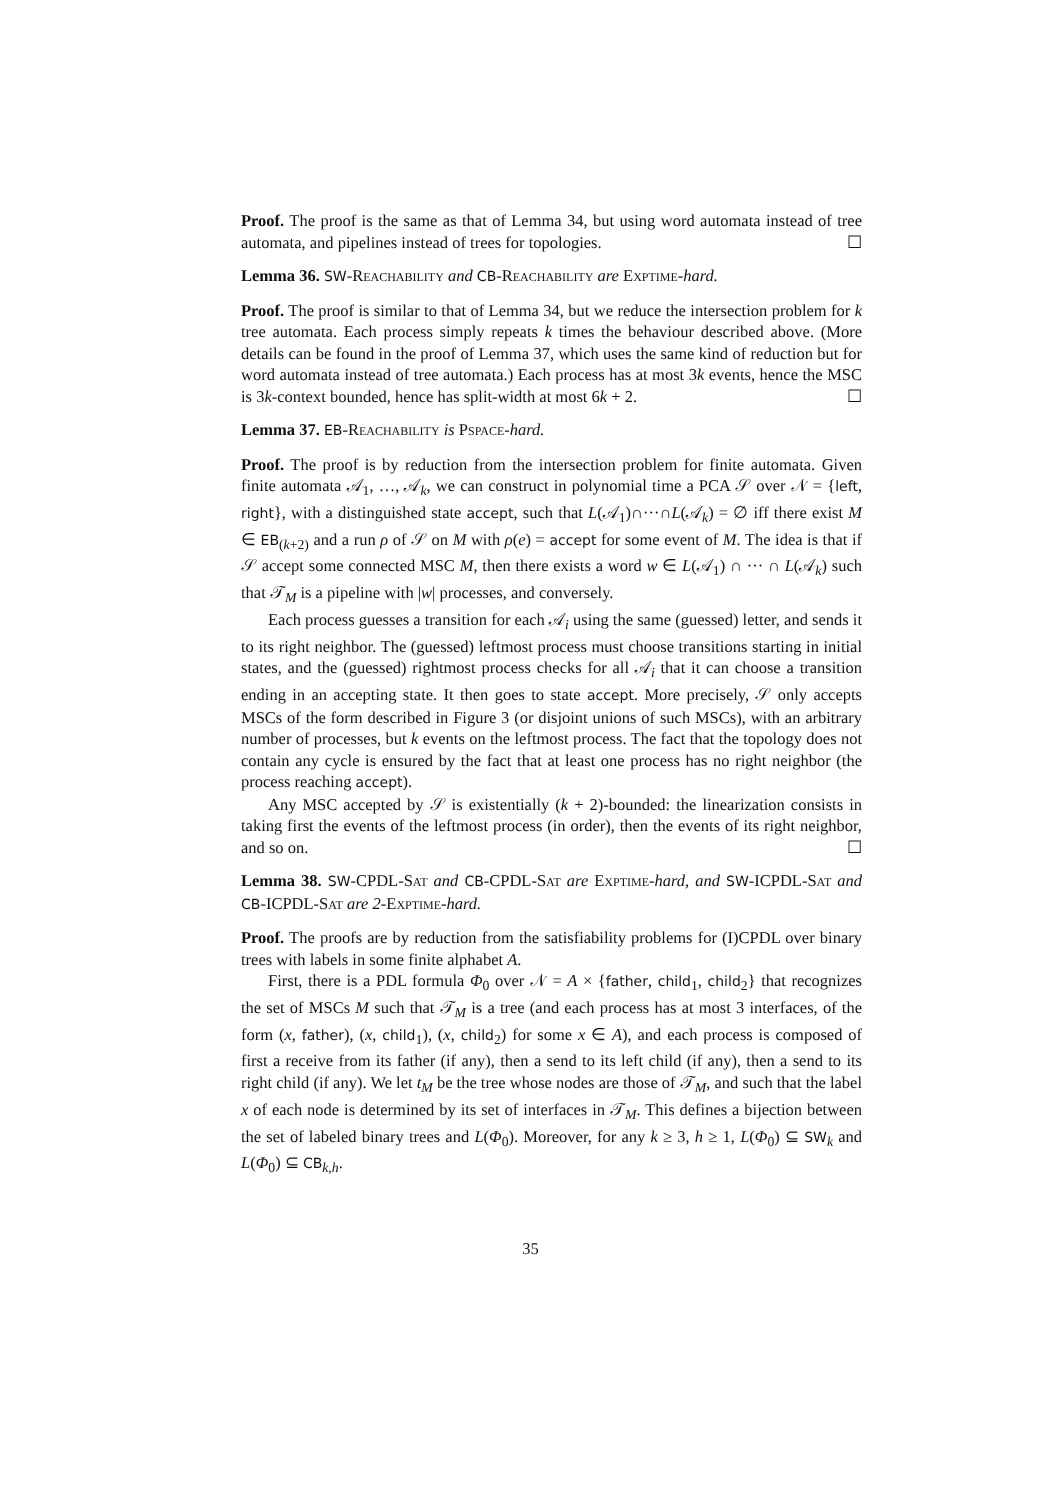Proof. The proof is the same as that of Lemma 34, but using word automata instead of tree automata, and pipelines instead of trees for topologies. ☐
Lemma 36. SW-Reachability and CB-Reachability are Exptime-hard.
Proof. The proof is similar to that of Lemma 34, but we reduce the intersection problem for k tree automata. Each process simply repeats k times the behaviour described above. (More details can be found in the proof of Lemma 37, which uses the same kind of reduction but for word automata instead of tree automata.) Each process has at most 3k events, hence the MSC is 3k-context bounded, hence has split-width at most 6k + 2. ☐
Lemma 37. EB-Reachability is Pspace-hard.
Proof. The proof is by reduction from the intersection problem for finite automata. Given finite automata 𝒜<sub>1</sub>, …, 𝒜<sub>k</sub>, we can construct in polynomial time a PCA 𝒮 over 𝒩 = {left, right}, with a distinguished state accept, such that L(𝒜<sub>1</sub>)∩···∩L(𝒜<sub>k</sub>) = ∅ iff there exist M ∈ EB<sub>(k+2)</sub> and a run ρ of 𝒮 on M with ρ(e) = accept for some event of M. The idea is that if 𝒮 accept some connected MSC M, then there exists a word w ∈ L(𝒜<sub>1</sub>) ∩ ··· ∩ L(𝒜<sub>k</sub>) such that 𝒯<sub>M</sub> is a pipeline with |w| processes, and conversely.
Each process guesses a transition for each 𝒜<sub>i</sub> using the same (guessed) letter, and sends it to its right neighbor. The (guessed) leftmost process must choose transitions starting in initial states, and the (guessed) rightmost process checks for all 𝒜<sub>i</sub> that it can choose a transition ending in an accepting state. It then goes to state accept. More precisely, 𝒮 only accepts MSCs of the form described in Figure 3 (or disjoint unions of such MSCs), with an arbitrary number of processes, but k events on the leftmost process. The fact that the topology does not contain any cycle is ensured by the fact that at least one process has no right neighbor (the process reaching accept).
Any MSC accepted by 𝒮 is existentially (k + 2)-bounded: the linearization consists in taking first the events of the leftmost process (in order), then the events of its right neighbor, and so on. ☐
Lemma 38. SW-CPDL-Sat and CB-CPDL-Sat are Exptime-hard, and SW-ICPDL-Sat and CB-ICPDL-Sat are 2-Exptime-hard.
Proof. The proofs are by reduction from the satisfiability problems for (I)CPDL over binary trees with labels in some finite alphabet A.
First, there is a PDL formula Φ<sub>0</sub> over 𝒩 = A × {father, child<sub>1</sub>, child<sub>2</sub>} that recognizes the set of MSCs M such that 𝒯<sub>M</sub> is a tree (and each process has at most 3 interfaces, of the form (x, father), (x, child<sub>1</sub>), (x, child<sub>2</sub>) for some x ∈ A), and each process is composed of first a receive from its father (if any), then a send to its left child (if any), then a send to its right child (if any). We let t<sub>M</sub> be the tree whose nodes are those of 𝒯<sub>M</sub>, and such that the label x of each node is determined by its set of interfaces in 𝒯<sub>M</sub>. This defines a bijection between the set of labeled binary trees and L(Φ<sub>0</sub>). Moreover, for any k ≥ 3, h ≥ 1, L(Φ<sub>0</sub>) ⊆ SW<sub>k</sub> and L(Φ<sub>0</sub>) ⊆ CB<sub>k,h</sub>.
35